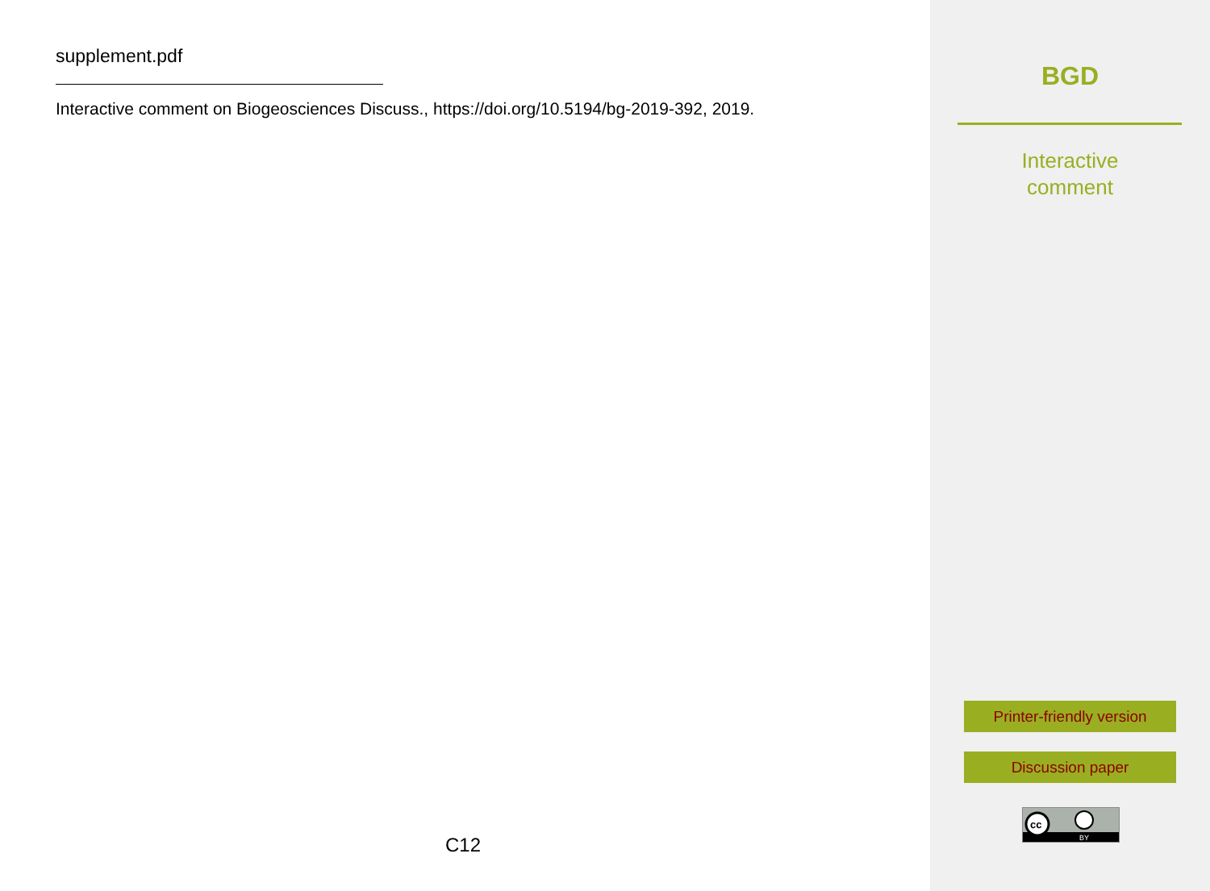supplement.pdf
Interactive comment on Biogeosciences Discuss., https://doi.org/10.5194/bg-2019-392, 2019.
C12
BGD
Interactive
comment
Printer-friendly version
Discussion paper
cc
BY